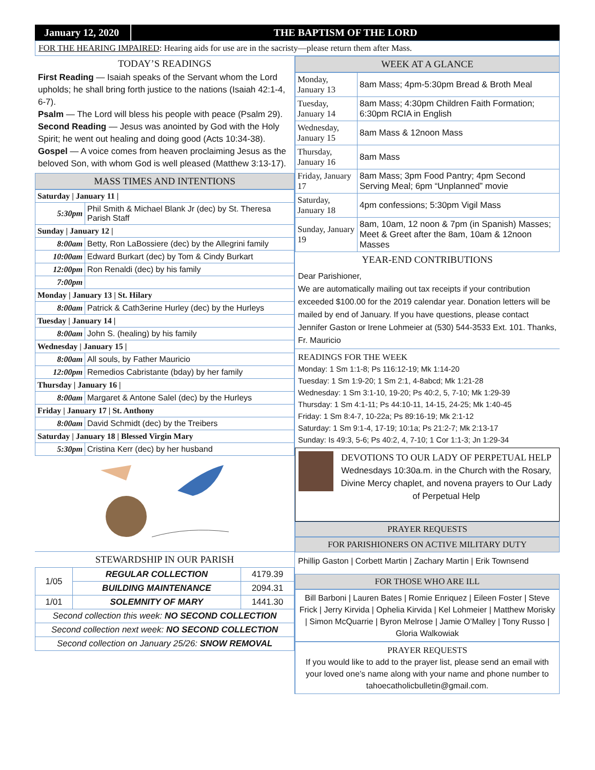January 12, 2020
THE BAPTISM OF THE LORD
FOR THE HEARING IMPAIRED: Hearing aids for use are in the sacristy—please return them after Mass.
TODAY’S READINGS
First Reading — Isaiah speaks of the Servant whom the Lord upholds; he shall bring forth justice to the nations (Isaiah 42:1-4, 6-7).
Psalm — The Lord will bless his people with peace (Psalm 29).
Second Reading — Jesus was anointed by God with the Holy Spirit; he went out healing and doing good (Acts 10:34-38).
Gospel — A voice comes from heaven proclaiming Jesus as the beloved Son, with whom God is well pleased (Matthew 3:13-17).
MASS TIMES AND INTENTIONS
| Saturday / January 11 / | |
| 5:30pm | Phil Smith & Michael Blank Jr (dec) by St. Theresa Parish Staff |
| Sunday / January 12 / | |
| 8:00am | Betty, Ron LaBossiere (dec) by the Allegrini family |
| 10:00am | Edward Burkart (dec) by Tom & Cindy Burkart |
| 12:00pm | Ron Renaldi (dec) by his family |
| 7:00pm | |
| Monday / January 13 / St. Hilary | |
| 8:00am | Patrick & Cath3erine Hurley (dec) by the Hurleys |
| Tuesday / January 14 / | |
| 8:00am | John S. (healing) by his family |
| Wednesday / January 15 / | |
| 8:00am | All souls, by Father Mauricio |
| 12:00pm | Remedios Cabristante (bday) by her family |
| Thursday / January 16 / | |
| 8:00am | Margaret & Antone Salel (dec) by the Hurleys |
| Friday / January 17 / St. Anthony | |
| 8:00am | David Schmidt (dec) by the Treibers |
| Saturday / January 18 / Blessed Virgin Mary | |
| 5:30pm | Cristina Kerr (dec) by her husband |
STEWARDSHIP IN OUR PARISH
| 1/05 | REGULAR COLLECTION | 4179.39 |
| | BUILDING MAINTENANCE | 2094.31 |
| 1/01 | SOLEMNITY OF MARY | 1441.30 |
| Second collection this week: NO SECOND COLLECTION | | |
| Second collection next week: NO SECOND COLLECTION | | |
| Second collection on January 25/26: SNOW REMOVAL | | |
WEEK AT A GLANCE
| Monday, January 13 | 8am Mass; 4pm-5:30pm Bread & Broth Meal |
| Tuesday, January 14 | 8am Mass; 4:30pm Children Faith Formation; 6:30pm RCIA in English |
| Wednesday, January 15 | 8am Mass & 12noon Mass |
| Thursday, January 16 | 8am Mass |
| Friday, January 17 | 8am Mass; 3pm Food Pantry; 4pm Second Serving Meal; 6pm “Unplanned” movie |
| Saturday, January 18 | 4pm confessions; 5:30pm Vigil Mass |
| Sunday, January 19 | 8am, 10am, 12 noon & 7pm (in Spanish) Masses; Meet & Greet after the 8am, 10am & 12noon Masses |
YEAR-END CONTRIBUTIONS
Dear Parishioner,
We are automatically mailing out tax receipts if your contribution exceeded $100.00 for the 2019 calendar year. Donation letters will be mailed by end of January. If you have questions, please contact Jennifer Gaston or Irene Lohmeier at (530) 544-3533 Ext. 101. Thanks, Fr. Mauricio
READINGS FOR THE WEEK
Monday: 1 Sm 1:1-8; Ps 116:12-19; Mk 1:14-20
Tuesday: 1 Sm 1:9-20; 1 Sm 2:1, 4-8abcd; Mk 1:21-28
Wednesday: 1 Sm 3:1-10, 19-20; Ps 40:2, 5, 7-10; Mk 1:29-39
Thursday: 1 Sm 4:1-11; Ps 44:10-11, 14-15, 24-25; Mk 1:40-45
Friday: 1 Sm 8:4-7, 10-22a; Ps 89:16-19; Mk 2:1-12
Saturday: 1 Sm 9:1-4, 17-19; 10:1a; Ps 21:2-7; Mk 2:13-17
Sunday: Is 49:3, 5-6; Ps 40:2, 4, 7-10; 1 Cor 1:1-3; Jn 1:29-34
DEVOTIONS TO OUR LADY OF PERPETUAL HELP
Wednesdays 10:30a.m. in the Church with the Rosary, Divine Mercy chaplet, and novena prayers to Our Lady of Perpetual Help
PRAYER REQUESTS
FOR PARISHIONERS ON ACTIVE MILITARY DUTY
Phillip Gaston | Corbett Martin | Zachary Martin | Erik Townsend
FOR THOSE WHO ARE ILL
Bill Barboni | Lauren Bates | Romie Enriquez | Eileen Foster | Steve Frick | Jerry Kirvida | Ophelia Kirvida | Kel Lohmeier | Matthew Morisky | Simon McQuarrie | Byron Melrose | Jamie O’Malley | Tony Russo | Gloria Walkowiak
PRAYER REQUESTS
If you would like to add to the prayer list, please send an email with your loved one’s name along with your name and phone number to tahoecatholicbulletin@gmail.com.